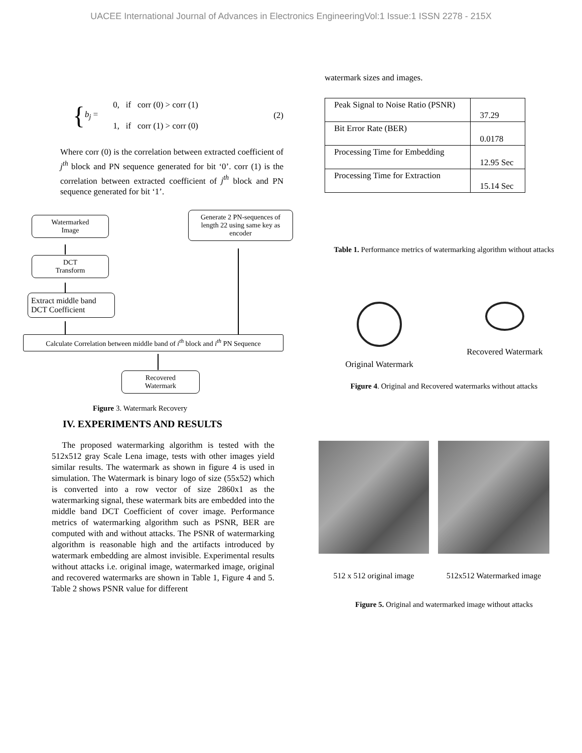UACEE International Journal of Advances in Electronics EngineeringVol:1 Issue:1 ISSN 2278 - 215X
{ b<sub>j</sub> = 0, if corr (0) > corr (1)
1, if corr (1) > corr (0) (2)
Where corr (0) is the correlation between extracted coefficient of j<sup>th</sup> block and PN sequence generated for bit ‘0’. corr (1) is the correlation between extracted coefficient of j<sup>th</sup> block and PN sequence generated for bit ‘1’.
Watermarked
Image
Generate 2 PN-sequences of length 22 using same key as encoder
DCT
Transform
Extract middle band DCT Coefficient
Calculate Correlation between middle band of i<sup>th</sup> block and i<sup>th</sup> PN Sequence
Recovered
Watermark
Figure 3. Watermark Recovery
IV. EXPERIMENTS AND RESULTS
The proposed watermarking algorithm is tested with the 512x512 gray Scale Lena image, tests with other images yield similar results. The watermark as shown in figure 4 is used in simulation. The Watermark is binary logo of size (55x52) which is converted into a row vector of size 2860x1 as the watermarking signal, these watermark bits are embedded into the middle band DCT Coefficient of cover image. Performance metrics of watermarking algorithm such as PSNR, BER are computed with and without attacks. The PSNR of watermarking algorithm is reasonable high and the artifacts introduced by watermark embedding are almost invisible. Experimental results without attacks i.e. original image, watermarked image, original and recovered watermarks are shown in Table 1, Figure 4 and 5. Table 2 shows PSNR value for different
watermark sizes and images.
| Peak Signal to Noise Ratio (PSNR) | 37.29 |
| Bit Error Rate (BER) | 0.0178 |
| Processing Time for Embedding | 12.95 Sec |
| Processing Time for Extraction | 15.14 Sec |
Table 1. Performance metrics of watermarking algorithm without attacks
Original Watermark Recovered Watermark
Figure 4. Original and Recovered watermarks without attacks
512 x 512 original image 512x512 Watermarked image
Figure 5. Original and watermarked image without attacks